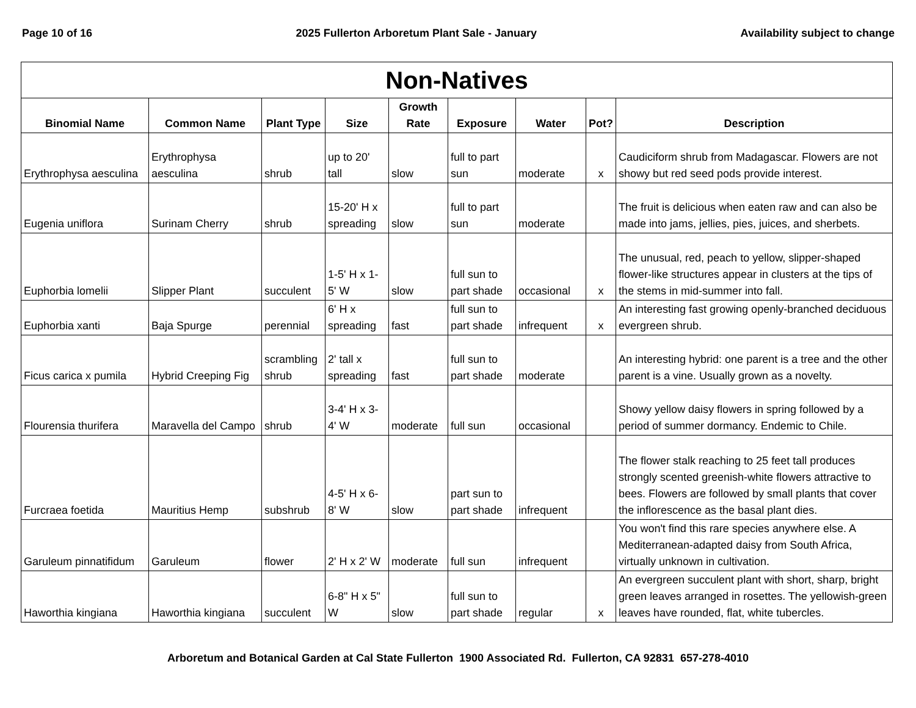Page 10 of 16 2025 Fullerton Arboretum Plant Sale - January Availability subject to change
| Non-Natives | | | | | | | | |
| --- | --- | --- | --- | --- | --- | --- | --- | --- |
| Binomial Name | Common Name | Plant Type | Size | Growth Rate | Exposure | Water | Pot? | Description |
| Erythrophysa aesculina | Erythrophysa aesculina | shrub | up to 20' tall | slow | full to part sun | moderate | x | Caudiciform shrub from Madagascar. Flowers are not showy but red seed pods provide interest. |
| Eugenia uniflora | Surinam Cherry | shrub | 15-20' H x spreading | slow | full to part sun | moderate | | The fruit is delicious when eaten raw and can also be made into jams, jellies, pies, juices, and sherbets. |
| Euphorbia lomelii | Slipper Plant | succulent | 1-5' H x 1-5' W | slow | full sun to part shade | occasional | x | The unusual, red, peach to yellow, slipper-shaped flower-like structures appear in clusters at the tips of the stems in mid-summer into fall. |
| Euphorbia xanti | Baja Spurge | perennial | 6' H x spreading | fast | full sun to part shade | infrequent | x | An interesting fast growing openly-branched deciduous evergreen shrub. |
| Ficus carica x pumila | Hybrid Creeping Fig | scrambling shrub | 2' tall x spreading | fast | full sun to part shade | moderate | | An interesting hybrid: one parent is a tree and the other parent is a vine. Usually grown as a novelty. |
| Flourensia thurifera | Maravella del Campo | shrub | 3-4' H x 3-4' W | moderate | full sun | occasional | | Showy yellow daisy flowers in spring followed by a period of summer dormancy. Endemic to Chile. |
| Furcraea foetida | Mauritius Hemp | subshrub | 4-5' H x 6-8' W | slow | part sun to part shade | infrequent | | The flower stalk reaching to 25 feet tall produces strongly scented greenish-white flowers attractive to bees. Flowers are followed by small plants that cover the inflorescence as the basal plant dies. |
| Garuleum pinnatifidum | Garuleum | flower | 2' H x 2' W | moderate | full sun | infrequent | | You won't find this rare species anywhere else. A Mediterranean-adapted daisy from South Africa, virtually unknown in cultivation. |
| Haworthia kingiana | Haworthia kingiana | succulent | 6-8" H x 5" W | slow | full sun to part shade | regular | x | An evergreen succulent plant with short, sharp, bright green leaves arranged in rosettes. The yellowish-green leaves have rounded, flat, white tubercles. |
Arboretum and Botanical Garden at Cal State Fullerton 1900 Associated Rd. Fullerton, CA 92831 657-278-4010